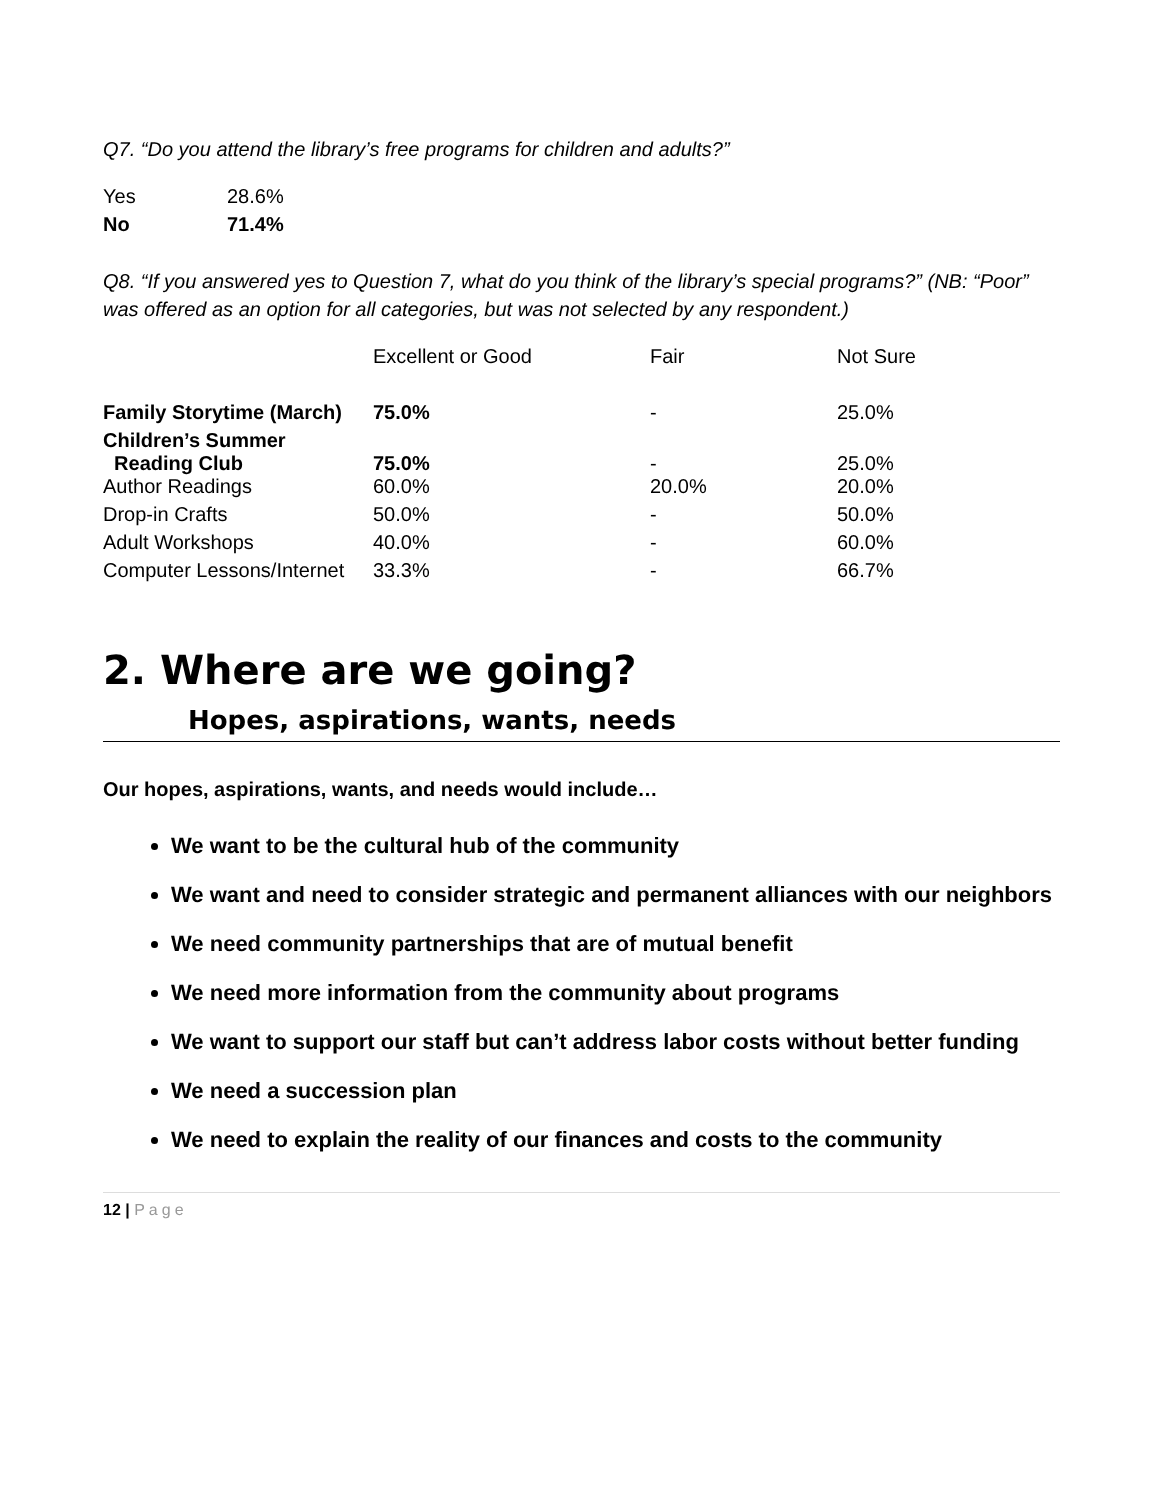Q7. “Do you attend the library’s free programs for children and adults?”
| Yes | 28.6% |
| No | 71.4% |
Q8. “If you answered yes to Question 7, what do you think of the library’s special programs?” (NB: “Poor” was offered as an option for all categories, but was not selected by any respondent.)
| | Excellent or Good | Fair | Not Sure |
| --- | --- | --- | --- |
| Family Storytime (March) | 75.0% | - | 25.0% |
| Children’s Summer Reading Club | 75.0% | - | 25.0% |
| Author Readings | 60.0% | 20.0% | 20.0% |
| Drop-in Crafts | 50.0% | - | 50.0% |
| Adult Workshops | 40.0% | - | 60.0% |
| Computer Lessons/Internet | 33.3% | - | 66.7% |
2. Where are we going?
Hopes, aspirations, wants, needs
Our hopes, aspirations, wants, and needs would include…
We want to be the cultural hub of the community
We want and need to consider strategic and permanent alliances with our neighbors
We need community partnerships that are of mutual benefit
We need more information from the community about programs
We want to support our staff but can’t address labor costs without better funding
We need a succession plan
We need to explain the reality of our finances and costs to the community
12 | Page